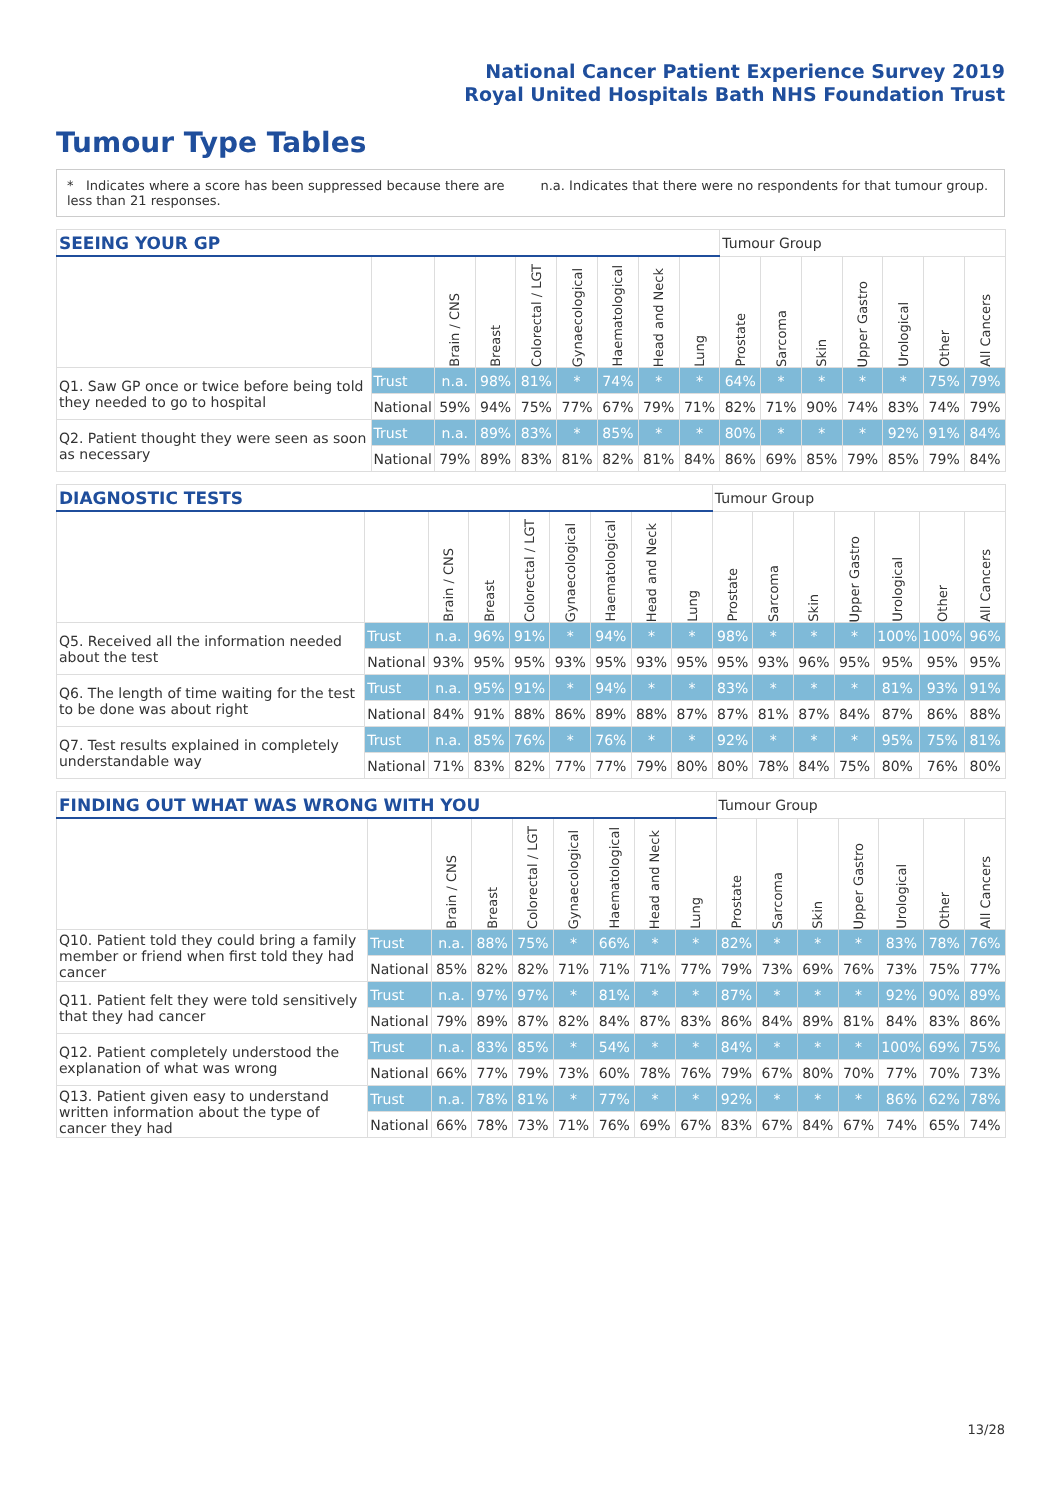National Cancer Patient Experience Survey 2019
Royal United Hospitals Bath NHS Foundation Trust
Tumour Type Tables
* Indicates where a score has been suppressed because there are less than 21 responses.
n.a. Indicates that there were no respondents for that tumour group.
| SEEING YOUR GP | | | | | | | | | Tumour Group | | | | | | |
| --- | --- | --- | --- | --- | --- | --- | --- | --- | --- | --- | --- | --- | --- | --- | --- |
| | | Brain / CNS | Breast | Colorectal / LGT | Gynaecological | Haematological | Head and Neck | Lung | Prostate | Sarcoma | Skin | Upper Gastro | Urological | Other | All Cancers |
| Q1. Saw GP once or twice before being told they needed to go to hospital | Trust | n.a. | 98% | 81% | * | 74% | * | * | 64% | * | * | * | * | 75% | 79% |
| | National | 59% | 94% | 75% | 77% | 67% | 79% | 71% | 82% | 71% | 90% | 74% | 83% | 74% | 79% |
| Q2. Patient thought they were seen as soon as necessary | Trust | n.a. | 89% | 83% | * | 85% | * | * | 80% | * | * | * | 92% | 91% | 84% |
| | National | 79% | 89% | 83% | 81% | 82% | 81% | 84% | 86% | 69% | 85% | 79% | 85% | 79% | 84% |
| DIAGNOSTIC TESTS | | | | | | | | | Tumour Group | | | | | | |
| --- | --- | --- | --- | --- | --- | --- | --- | --- | --- | --- | --- | --- | --- | --- | --- |
| | | Brain / CNS | Breast | Colorectal / LGT | Gynaecological | Haematological | Head and Neck | Lung | Prostate | Sarcoma | Skin | Upper Gastro | Urological | Other | All Cancers |
| Q5. Received all the information needed about the test | Trust | n.a. | 96% | 91% | * | 94% | * | * | 98% | * | * | * | 100% | 100% | 96% |
| | National | 93% | 95% | 95% | 93% | 95% | 93% | 95% | 95% | 93% | 96% | 95% | 95% | 95% | 95% |
| Q6. The length of time waiting for the test to be done was about right | Trust | n.a. | 95% | 91% | * | 94% | * | * | 83% | * | * | * | 81% | 93% | 91% |
| | National | 84% | 91% | 88% | 86% | 89% | 88% | 87% | 87% | 81% | 87% | 84% | 87% | 86% | 88% |
| Q7. Test results explained in completely understandable way | Trust | n.a. | 85% | 76% | * | 76% | * | * | 92% | * | * | * | 95% | 75% | 81% |
| | National | 71% | 83% | 82% | 77% | 77% | 79% | 80% | 80% | 78% | 84% | 75% | 80% | 76% | 80% |
| FINDING OUT WHAT WAS WRONG WITH YOU | | | | | | | | | Tumour Group | | | | | | |
| --- | --- | --- | --- | --- | --- | --- | --- | --- | --- | --- | --- | --- | --- | --- | --- |
| | | Brain / CNS | Breast | Colorectal / LGT | Gynaecological | Haematological | Head and Neck | Lung | Prostate | Sarcoma | Skin | Upper Gastro | Urological | Other | All Cancers |
| Q10. Patient told they could bring a family member or friend when first told they had cancer | Trust | n.a. | 88% | 75% | * | 66% | * | * | 82% | * | * | * | 83% | 78% | 76% |
| | National | 85% | 82% | 82% | 71% | 71% | 71% | 77% | 79% | 73% | 69% | 76% | 73% | 75% | 77% |
| Q11. Patient felt they were told sensitively that they had cancer | Trust | n.a. | 97% | 97% | * | 81% | * | * | 87% | * | * | * | 92% | 90% | 89% |
| | National | 79% | 89% | 87% | 82% | 84% | 87% | 83% | 86% | 84% | 89% | 81% | 84% | 83% | 86% |
| Q12. Patient completely understood the explanation of what was wrong | Trust | n.a. | 83% | 85% | * | 54% | * | * | 84% | * | * | * | 100% | 69% | 75% |
| | National | 66% | 77% | 79% | 73% | 60% | 78% | 76% | 79% | 67% | 80% | 70% | 77% | 70% | 73% |
| Q13. Patient given easy to understand written information about the type of cancer they had | Trust | n.a. | 78% | 81% | * | 77% | * | * | 92% | * | * | * | 86% | 62% | 78% |
| | National | 66% | 78% | 73% | 71% | 76% | 69% | 67% | 83% | 67% | 84% | 67% | 74% | 65% | 74% |
13/28